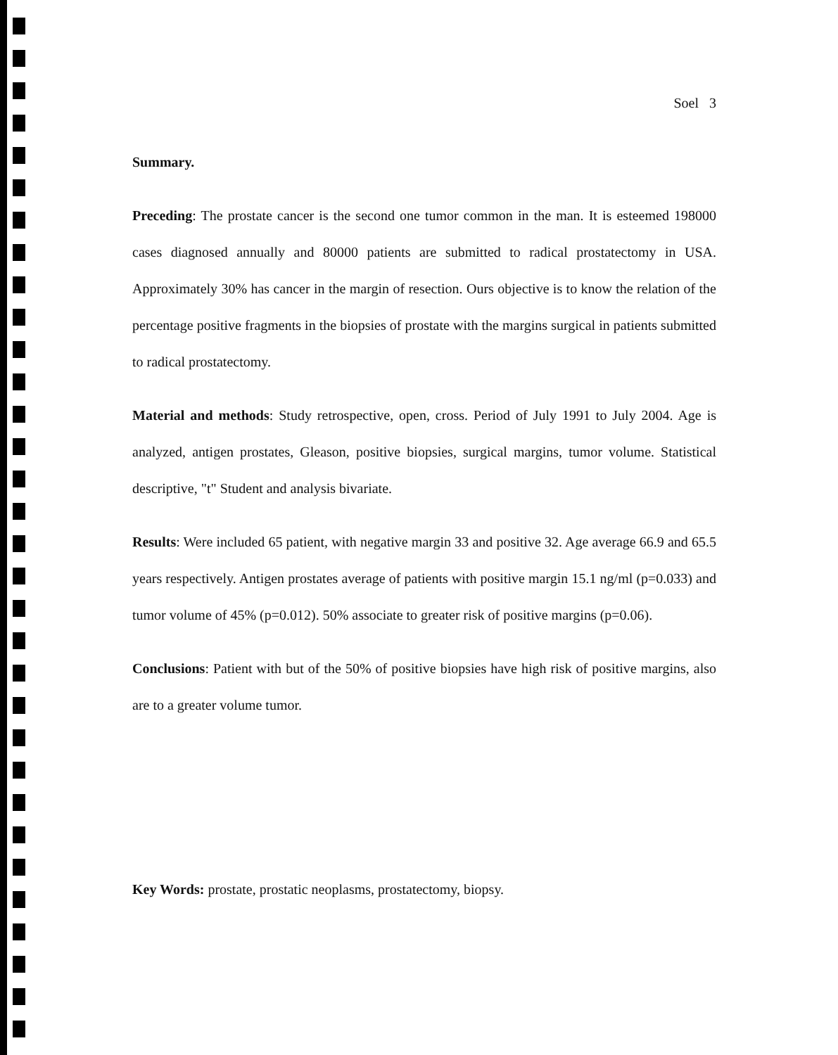Soel 3
Summary.
Preceding: The prostate cancer is the second one tumor common in the man. It is esteemed 198000 cases diagnosed annually and 80000 patients are submitted to radical prostatectomy in USA. Approximately 30% has cancer in the margin of resection. Ours objective is to know the relation of the percentage positive fragments in the biopsies of prostate with the margins surgical in patients submitted to radical prostatectomy.
Material and methods: Study retrospective, open, cross. Period of July 1991 to July 2004. Age is analyzed, antigen prostates, Gleason, positive biopsies, surgical margins, tumor volume. Statistical descriptive, "t" Student and analysis bivariate.
Results: Were included 65 patient, with negative margin 33 and positive 32. Age average 66.9 and 65.5 years respectively. Antigen prostates average of patients with positive margin 15.1 ng/ml (p=0.033) and tumor volume of 45% (p=0.012). 50% associate to greater risk of positive margins (p=0.06).
Conclusions: Patient with but of the 50% of positive biopsies have high risk of positive margins, also are to a greater volume tumor.
Key Words: prostate, prostatic neoplasms, prostatectomy, biopsy.